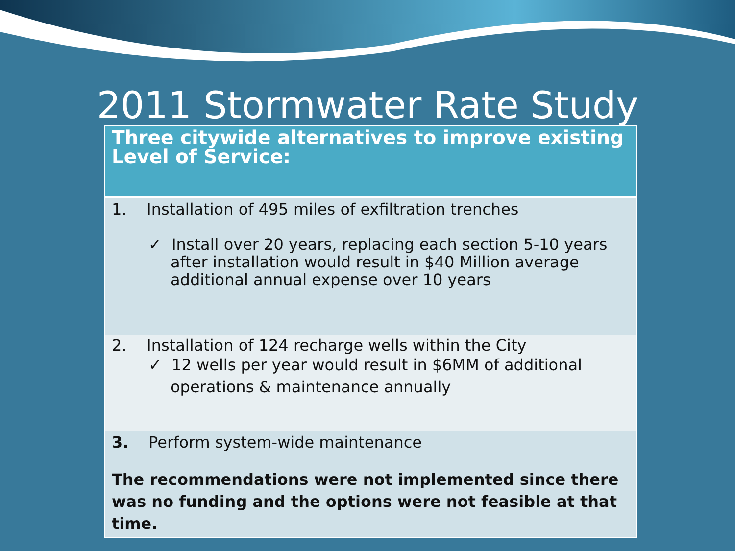2011 Stormwater Rate Study
| Three citywide alternatives to improve existing Level of Service: |
| --- |
| 1. Installation of 495 miles of exfiltration trenches ✓ Install over 20 years, replacing each section 5-10 years after installation would result in $40 Million average additional annual expense over 10 years |
| 2. Installation of 124 recharge wells within the City ✓ 12 wells per year would result in $6MM of additional operations & maintenance annually |
| 3. Perform system-wide maintenance The recommendations were not implemented since there was no funding and the options were not feasible at that time. |